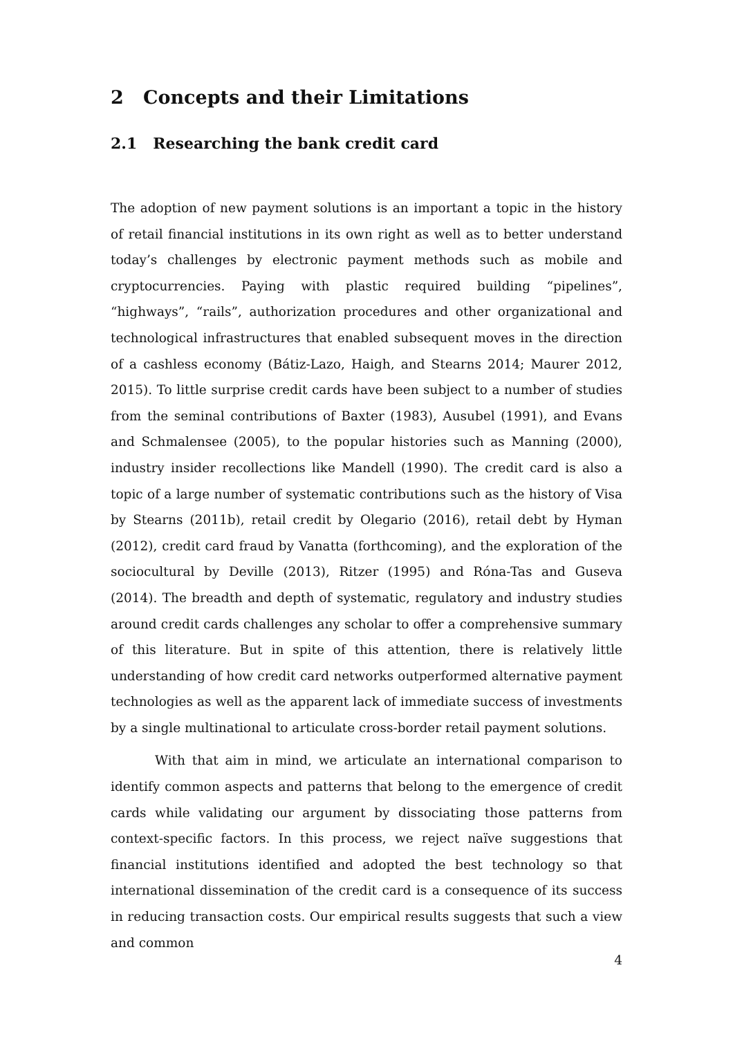2 Concepts and their Limitations
2.1 Researching the bank credit card
The adoption of new payment solutions is an important a topic in the history of retail financial institutions in its own right as well as to better understand today’s challenges by electronic payment methods such as mobile and cryptocurrencies. Paying with plastic required building “pipelines”, “highways”, “rails”, authorization procedures and other organizational and technological infrastructures that enabled subsequent moves in the direction of a cashless economy (Bátiz-Lazo, Haigh, and Stearns 2014; Maurer 2012, 2015). To little surprise credit cards have been subject to a number of studies from the seminal contributions of Baxter (1983), Ausubel (1991), and Evans and Schmalensee (2005), to the popular histories such as Manning (2000), industry insider recollections like Mandell (1990). The credit card is also a topic of a large number of systematic contributions such as the history of Visa by Stearns (2011b), retail credit by Olegario (2016), retail debt by Hyman (2012), credit card fraud by Vanatta (forthcoming), and the exploration of the sociocultural by Deville (2013), Ritzer (1995) and Róna-Tas and Guseva (2014). The breadth and depth of systematic, regulatory and industry studies around credit cards challenges any scholar to offer a comprehensive summary of this literature. But in spite of this attention, there is relatively little understanding of how credit card networks outperformed alternative payment technologies as well as the apparent lack of immediate success of investments by a single multinational to articulate cross-border retail payment solutions.
With that aim in mind, we articulate an international comparison to identify common aspects and patterns that belong to the emergence of credit cards while validating our argument by dissociating those patterns from context-specific factors. In this process, we reject naïve suggestions that financial institutions identified and adopted the best technology so that international dissemination of the credit card is a consequence of its success in reducing transaction costs. Our empirical results suggests that such a view and common
4